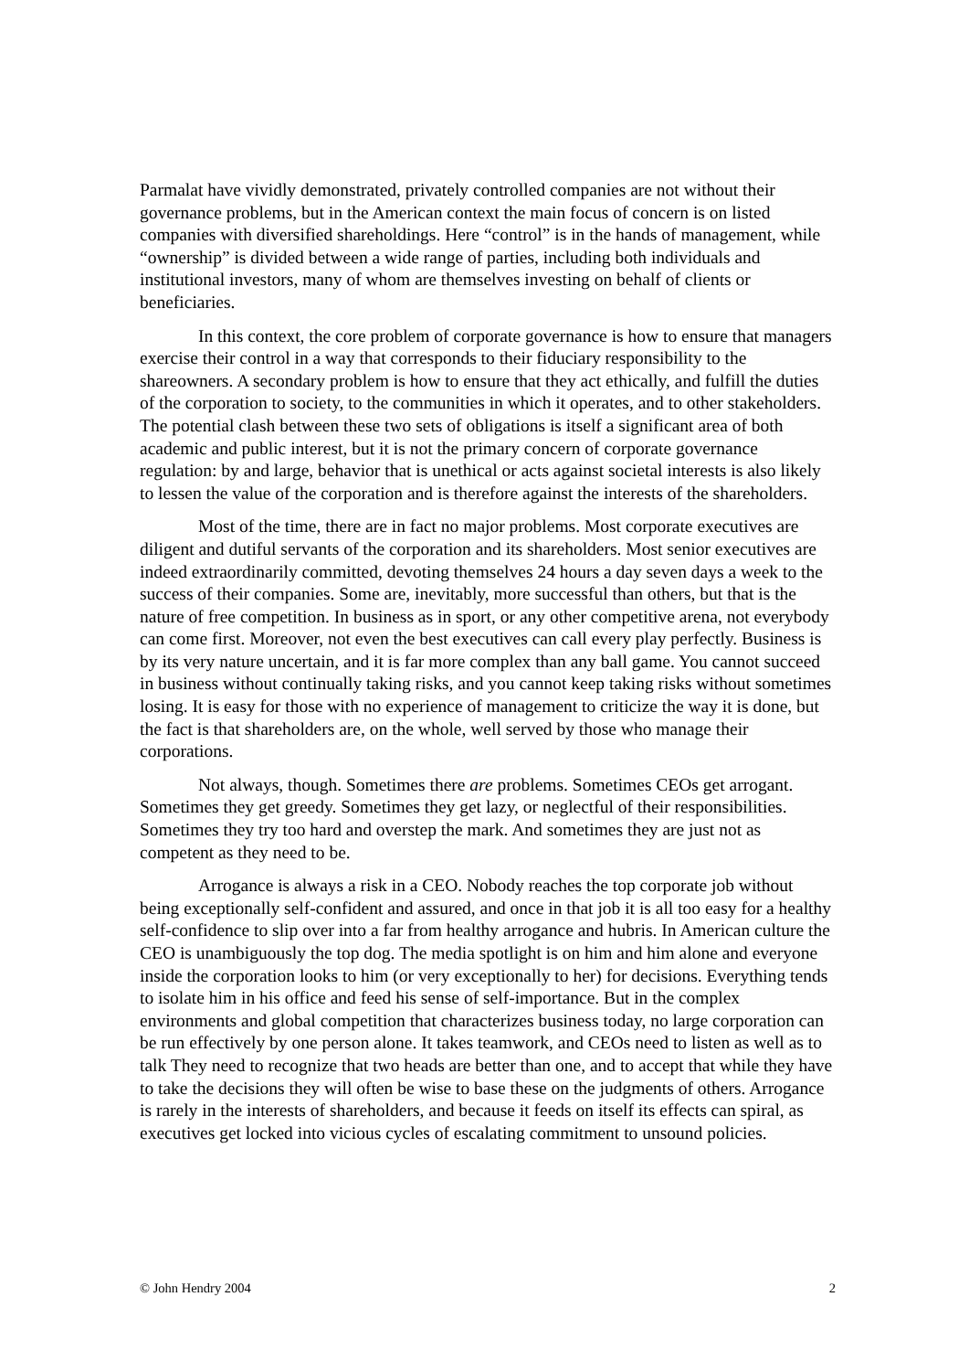Parmalat have vividly demonstrated, privately controlled companies are not without their governance problems, but in the American context the main focus of concern is on listed companies with diversified shareholdings. Here “control” is in the hands of management, while “ownership” is divided between a wide range of parties, including both individuals and institutional investors, many of whom are themselves investing on behalf of clients or beneficiaries.
In this context, the core problem of corporate governance is how to ensure that managers exercise their control in a way that corresponds to their fiduciary responsibility to the shareowners. A secondary problem is how to ensure that they act ethically, and fulfill the duties of the corporation to society, to the communities in which it operates, and to other stakeholders. The potential clash between these two sets of obligations is itself a significant area of both academic and public interest, but it is not the primary concern of corporate governance regulation: by and large, behavior that is unethical or acts against societal interests is also likely to lessen the value of the corporation and is therefore against the interests of the shareholders.
Most of the time, there are in fact no major problems. Most corporate executives are diligent and dutiful servants of the corporation and its shareholders. Most senior executives are indeed extraordinarily committed, devoting themselves 24 hours a day seven days a week to the success of their companies. Some are, inevitably, more successful than others, but that is the nature of free competition. In business as in sport, or any other competitive arena, not everybody can come first. Moreover, not even the best executives can call every play perfectly. Business is by its very nature uncertain, and it is far more complex than any ball game. You cannot succeed in business without continually taking risks, and you cannot keep taking risks without sometimes losing. It is easy for those with no experience of management to criticize the way it is done, but the fact is that shareholders are, on the whole, well served by those who manage their corporations.
Not always, though. Sometimes there are problems. Sometimes CEOs get arrogant. Sometimes they get greedy. Sometimes they get lazy, or neglectful of their responsibilities. Sometimes they try too hard and overstep the mark. And sometimes they are just not as competent as they need to be.
Arrogance is always a risk in a CEO. Nobody reaches the top corporate job without being exceptionally self-confident and assured, and once in that job it is all too easy for a healthy self-confidence to slip over into a far from healthy arrogance and hubris. In American culture the CEO is unambiguously the top dog. The media spotlight is on him and him alone and everyone inside the corporation looks to him (or very exceptionally to her) for decisions. Everything tends to isolate him in his office and feed his sense of self-importance. But in the complex environments and global competition that characterizes business today, no large corporation can be run effectively by one person alone. It takes teamwork, and CEOs need to listen as well as to talk They need to recognize that two heads are better than one, and to accept that while they have to take the decisions they will often be wise to base these on the judgments of others. Arrogance is rarely in the interests of shareholders, and because it feeds on itself its effects can spiral, as executives get locked into vicious cycles of escalating commitment to unsound policies.
© John Hendry 2004 2